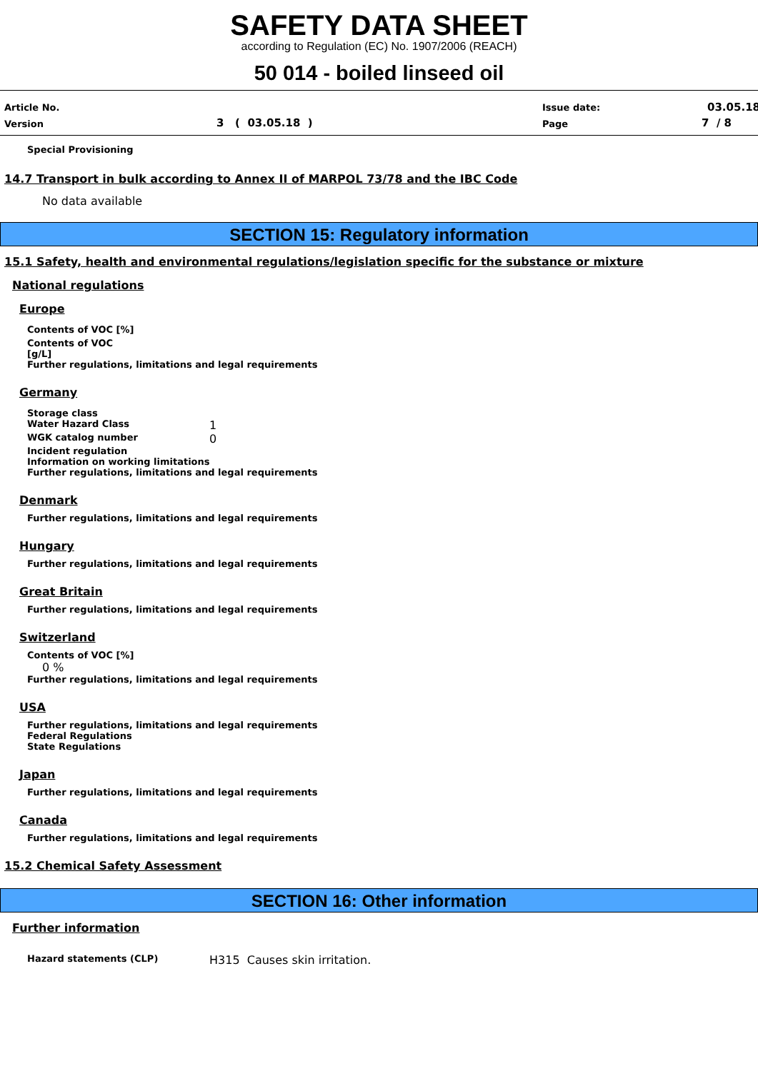SAFETY DATA SHEET
according to Regulation (EC) No. 1907/2006 (REACH)
50 014 - boiled linseed oil
Article No.
Version 3 ( 03.05.18 )
Issue date:
Page
03.05.18
7 / 8
Special Provisioning
14.7 Transport in bulk according to Annex II of MARPOL 73/78 and the IBC Code
No data available
SECTION 15: Regulatory information
15.1 Safety, health and environmental regulations/legislation specific for the substance or mixture
National regulations
Europe
Contents of VOC [%]
Contents of VOC
[g/L]
Further regulations, limitations and legal requirements
Germany
Storage class
Water Hazard Class 1
WGK catalog number 0
Incident regulation
Information on working limitations
Further regulations, limitations and legal requirements
Denmark
Further regulations, limitations and legal requirements
Hungary
Further regulations, limitations and legal requirements
Great Britain
Further regulations, limitations and legal requirements
Switzerland
Contents of VOC [%]
0 %
Further regulations, limitations and legal requirements
USA
Further regulations, limitations and legal requirements
Federal Regulations
State Regulations
Japan
Further regulations, limitations and legal requirements
Canada
Further regulations, limitations and legal requirements
15.2 Chemical Safety Assessment
SECTION 16: Other information
Further information
Hazard statements (CLP) H315 Causes skin irritation.